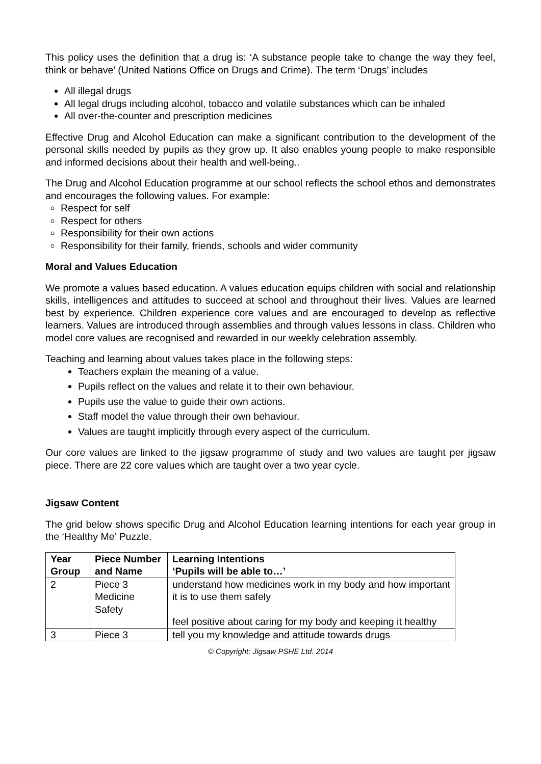This policy uses the definition that a drug is: ‘A substance people take to change the way they feel, think or behave’ (United Nations Office on Drugs and Crime). The term ‘Drugs’ includes
All illegal drugs
All legal drugs including alcohol, tobacco and volatile substances which can be inhaled
All over-the-counter and prescription medicines
Effective Drug and Alcohol Education can make a significant contribution to the development of the personal skills needed by pupils as they grow up. It also enables young people to make responsible and informed decisions about their health and well-being..
The Drug and Alcohol Education programme at our school reflects the school ethos and demonstrates and encourages the following values. For example:
Respect for self
Respect for others
Responsibility for their own actions
Responsibility for their family, friends, schools and wider community
Moral and Values Education
We promote a values based education. A values education equips children with social and relationship skills, intelligences and attitudes to succeed at school and throughout their lives. Values are learned best by experience. Children experience core values and are encouraged to develop as reflective learners. Values are introduced through assemblies and through values lessons in class. Children who model core values are recognised and rewarded in our weekly celebration assembly.
Teaching and learning about values takes place in the following steps:
Teachers explain the meaning of a value.
Pupils reflect on the values and relate it to their own behaviour.
Pupils use the value to guide their own actions.
Staff model the value through their own behaviour.
Values are taught implicitly through every aspect of the curriculum.
Our core values are linked to the jigsaw programme of study and two values are taught per jigsaw piece. There are 22 core values which are taught over a two year cycle.
Jigsaw Content
The grid below shows specific Drug and Alcohol Education learning intentions for each year group in the ‘Healthy Me’ Puzzle.
| Year Group | Piece Number and Name | Learning Intentions ‘Pupils will be able to…’ |
| --- | --- | --- |
| 2 | Piece 3 Medicine Safety | understand how medicines work in my body and how important it is to use them safely feel positive about caring for my body and keeping it healthy |
| 3 | Piece 3 | tell you my knowledge and attitude towards drugs |
© Copyright: Jigsaw PSHE Ltd. 2014